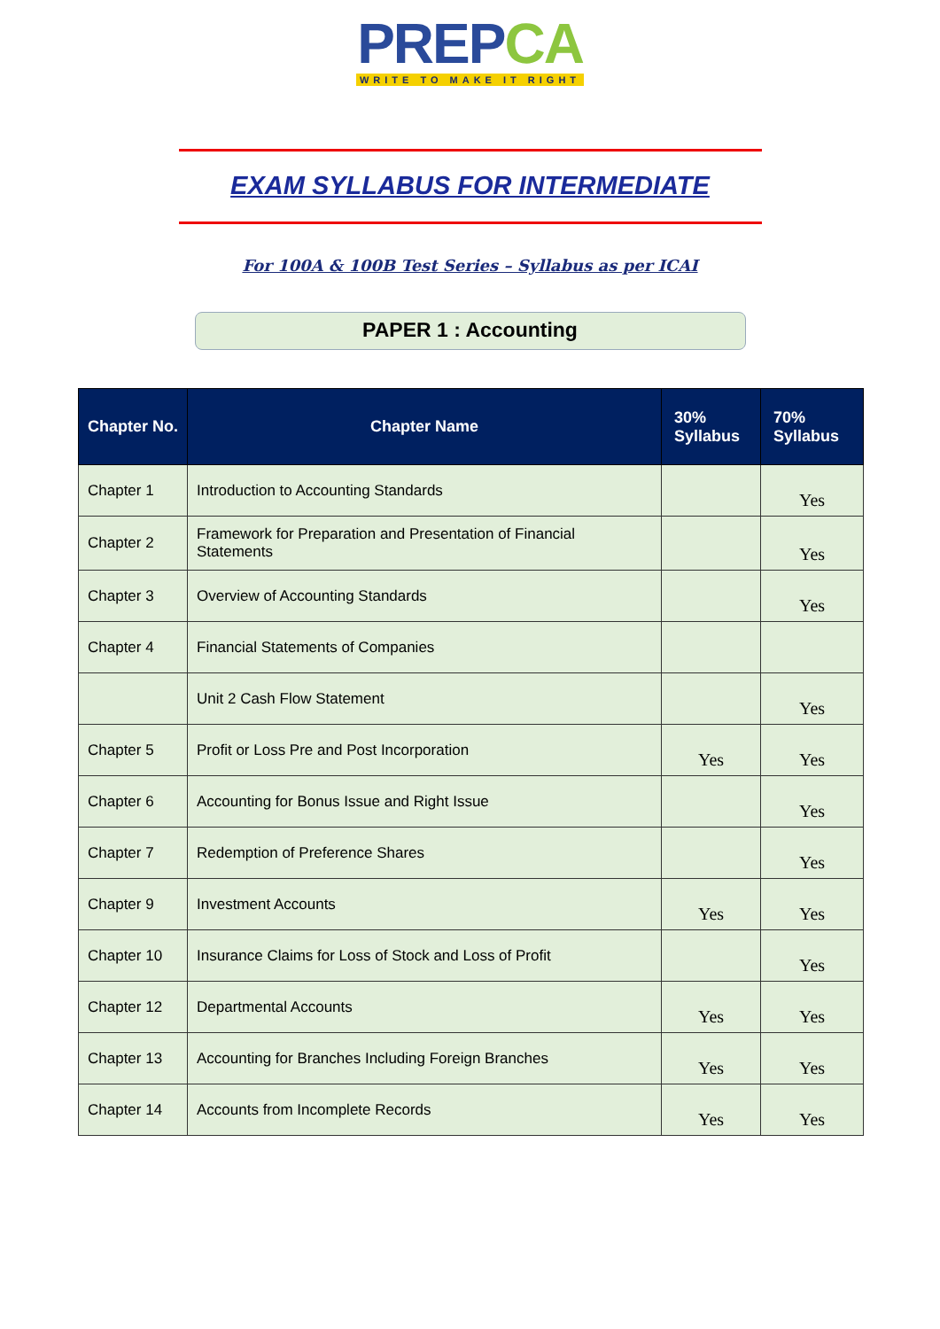PREPCA
WRITE TO MAKE IT RIGHT
EXAM SYLLABUS FOR INTERMEDIATE
For 100A & 100B Test Series – Syllabus as per ICAI
PAPER 1 : Accounting
| Chapter No. | Chapter Name | 30% Syllabus | 70% Syllabus |
| --- | --- | --- | --- |
| Chapter 1 | Introduction to Accounting Standards | | Yes |
| Chapter 2 | Framework for Preparation and Presentation of Financial Statements | | Yes |
| Chapter 3 | Overview of Accounting Standards | | Yes |
| Chapter 4 | Financial Statements of Companies | | |
| | Unit 2 Cash Flow Statement | | Yes |
| Chapter 5 | Profit or Loss Pre and Post Incorporation | Yes | Yes |
| Chapter 6 | Accounting for Bonus Issue and Right Issue | | Yes |
| Chapter 7 | Redemption of Preference Shares | | Yes |
| Chapter 9 | Investment Accounts | Yes | Yes |
| Chapter 10 | Insurance Claims for Loss of Stock and Loss of Profit | | Yes |
| Chapter 12 | Departmental Accounts | Yes | Yes |
| Chapter 13 | Accounting for Branches Including Foreign Branches | Yes | Yes |
| Chapter 14 | Accounts from Incomplete Records | Yes | Yes |